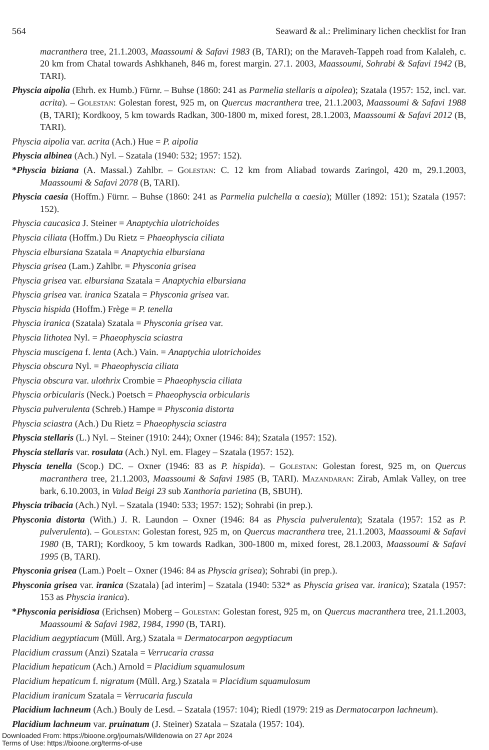564 Seaward & al.: Preliminary lichen checklist for Iran
macranthera tree, 21.1.2003, Maassoumi & Safavi 1983 (B, TARI); on the Maraveh-Tappeh road from Kalaleh, c. 20 km from Chatal towards Ashkhaneh, 846 m, forest margin. 27.1. 2003, Maassoumi, Sohrabi & Safavi 1942 (B, TARI).
Physcia aipolia (Ehrh. ex Humb.) Fürnr. – Buhse (1860: 241 as Parmelia stellaris α aipolea); Szatala (1957: 152, incl. var. acrita). – Golestan: Golestan forest, 925 m, on Quercus macranthera tree, 21.1.2003, Maassoumi & Safavi 1988 (B, TARI); Kordkooy, 5 km towards Radkan, 300-1800 m, mixed forest, 28.1.2003, Maassoumi & Safavi 2012 (B, TARI).
Physcia aipolia var. acrita (Ach.) Hue = P. aipolia
Physcia albinea (Ach.) Nyl. – Szatala (1940: 532; 1957: 152).
*Physcia biziana (A. Massal.) Zahlbr. – Golestan: C. 12 km from Aliabad towards Zaringol, 420 m, 29.1.2003, Maassoumi & Safavi 2078 (B, TARI).
Physcia caesia (Hoffm.) Fürnr. – Buhse (1860: 241 as Parmelia pulchella α caesia); Müller (1892: 151); Szatala (1957: 152).
Physcia caucasica J. Steiner = Anaptychia ulotrichoides
Physcia ciliata (Hoffm.) Du Rietz = Phaeophyscia ciliata
Physcia elbursiana Szatala = Anaptychia elbursiana
Physcia grisea (Lam.) Zahlbr. = Physconia grisea
Physcia grisea var. elbursiana Szatala = Anaptychia elbursiana
Physcia grisea var. iranica Szatala = Physconia grisea var.
Physcia hispida (Hoffm.) Frège = P. tenella
Physcia iranica (Szatala) Szatala = Physconia grisea var.
Physcia lithotea Nyl. = Phaeophyscia sciastra
Physcia muscigena f. lenta (Ach.) Vain. = Anaptychia ulotrichoides
Physcia obscura Nyl. = Phaeophyscia ciliata
Physcia obscura var. ulothrix Crombie = Phaeophyscia ciliata
Physcia orbicularis (Neck.) Poetsch = Phaeophyscia orbicularis
Physcia pulverulenta (Schreb.) Hampe = Physconia distorta
Physcia sciastra (Ach.) Du Rietz = Phaeophyscia sciastra
Physcia stellaris (L.) Nyl. – Steiner (1910: 244); Oxner (1946: 84); Szatala (1957: 152).
Physcia stellaris var. rosulata (Ach.) Nyl. em. Flagey – Szatala (1957: 152).
Physcia tenella (Scop.) DC. – Oxner (1946: 83 as P. hispida). – Golestan: Golestan forest, 925 m, on Quercus macranthera tree, 21.1.2003, Maassoumi & Safavi 1985 (B, TARI). Mazandaran: Zirab, Amlak Valley, on tree bark, 6.10.2003, in Valad Beigi 23 sub Xanthoria parietina (B, SBUH).
Physcia tribacia (Ach.) Nyl. – Szatala (1940: 533; 1957: 152); Sohrabi (in prep.).
Physconia distorta (With.) J. R. Laundon – Oxner (1946: 84 as Physcia pulverulenta); Szatala (1957: 152 as P. pulverulenta). – Golestan: Golestan forest, 925 m, on Quercus macranthera tree, 21.1.2003, Maassoumi & Safavi 1980 (B, TARI); Kordkooy, 5 km towards Radkan, 300-1800 m, mixed forest, 28.1.2003, Maassoumi & Safavi 1995 (B, TARI).
Physconia grisea (Lam.) Poelt – Oxner (1946: 84 as Physcia grisea); Sohrabi (in prep.).
Physconia grisea var. iranica (Szatala) [ad interim] – Szatala (1940: 532* as Physcia grisea var. iranica); Szatala (1957: 153 as Physcia iranica).
*Physconia perisidiosa (Erichsen) Moberg – Golestan: Golestan forest, 925 m, on Quercus macranthera tree, 21.1.2003, Maassoumi & Safavi 1982, 1984, 1990 (B, TARI).
Placidium aegyptiacum (Müll. Arg.) Szatala = Dermatocarpon aegyptiacum
Placidium crassum (Anzi) Szatala = Verrucaria crassa
Placidium hepaticum (Ach.) Arnold = Placidium squamulosum
Placidium hepaticum f. nigratum (Müll. Arg.) Szatala = Placidium squamulosum
Placidium iranicum Szatala = Verrucaria fuscula
Placidium lachneum (Ach.) Bouly de Lesd. – Szatala (1957: 104); Riedl (1979: 219 as Dermatocarpon lachneum).
Placidium lachneum var. pruinatum (J. Steiner) Szatala – Szatala (1957: 104).
Downloaded From: https://bioone.org/journals/Willdenowia on 27 Apr 2024
Terms of Use: https://bioone.org/terms-of-use